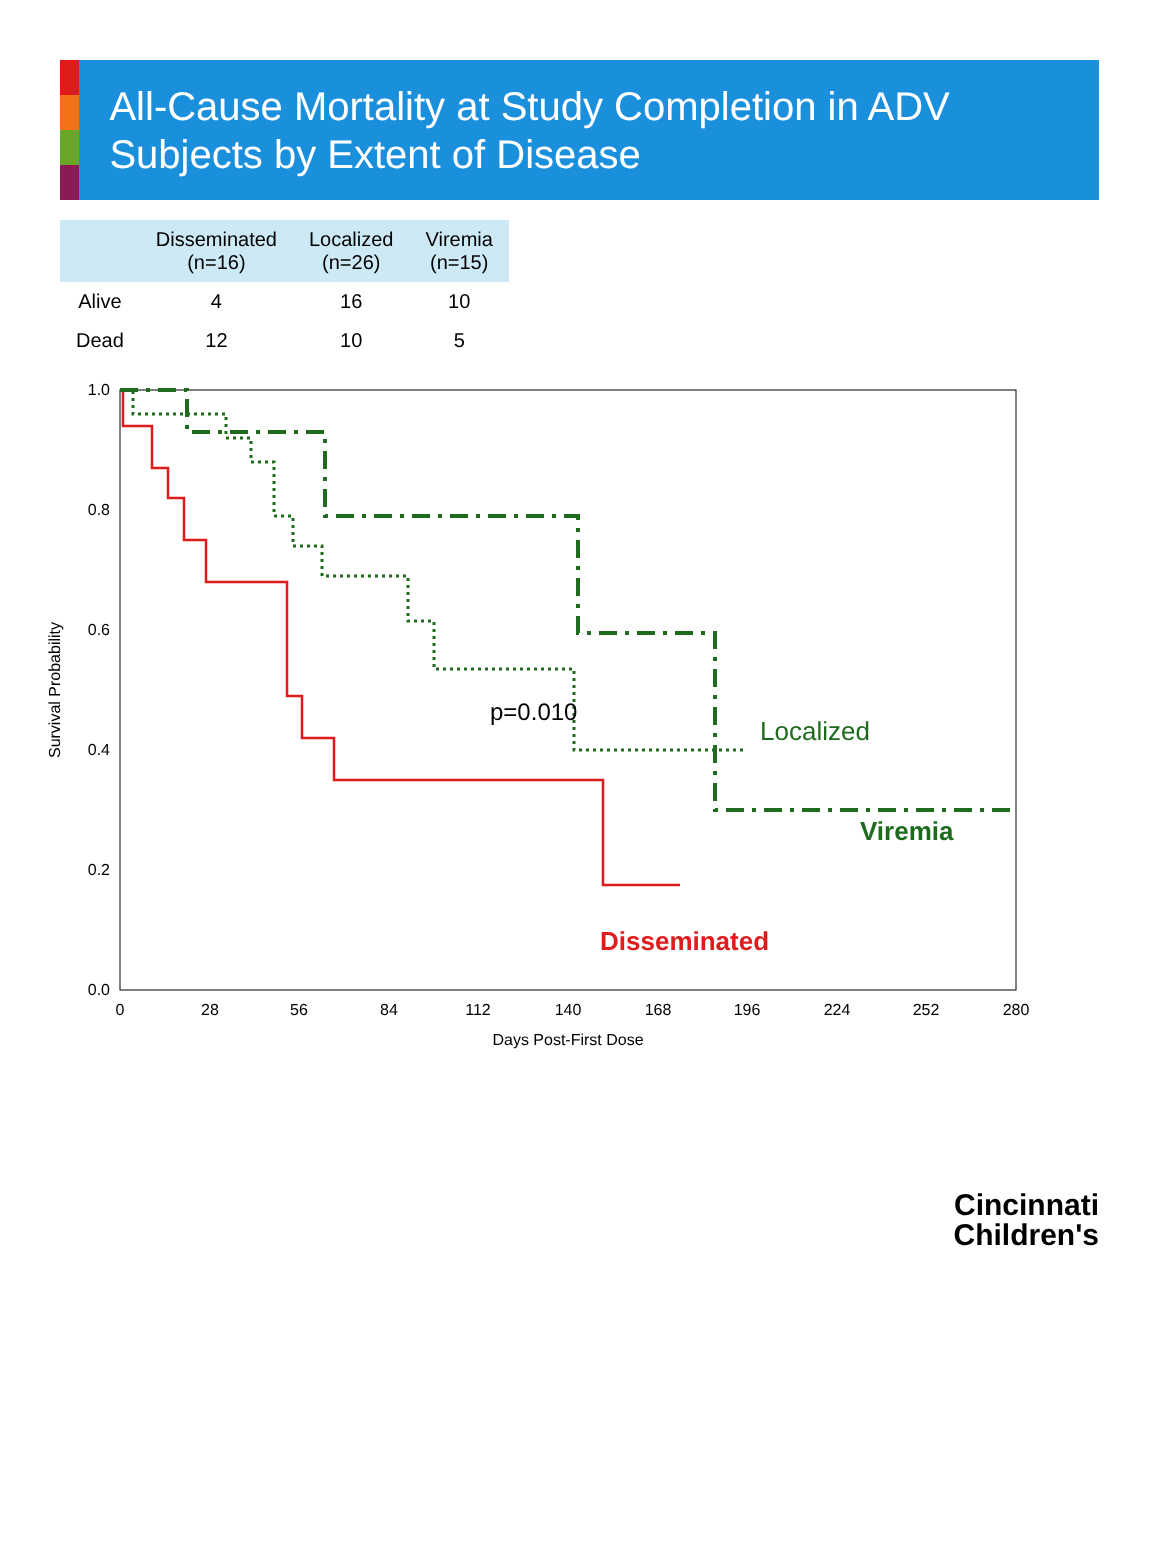All-Cause Mortality at Study Completion in ADV Subjects by Extent of Disease
| | Disseminated (n=16) | Localized (n=26) | Viremia (n=15) |
| --- | --- | --- | --- |
| Alive | 4 | 16 | 10 |
| Dead | 12 | 10 | 5 |
0.0
0.2
0.4
0.6
0.8
1.0
0
28
56
84
112
140
168
196
224
252
280
Days Post-First Dose
Survival Probability
p=0.010
Disseminated
Localized
Viremia
Cincinnati
Children's